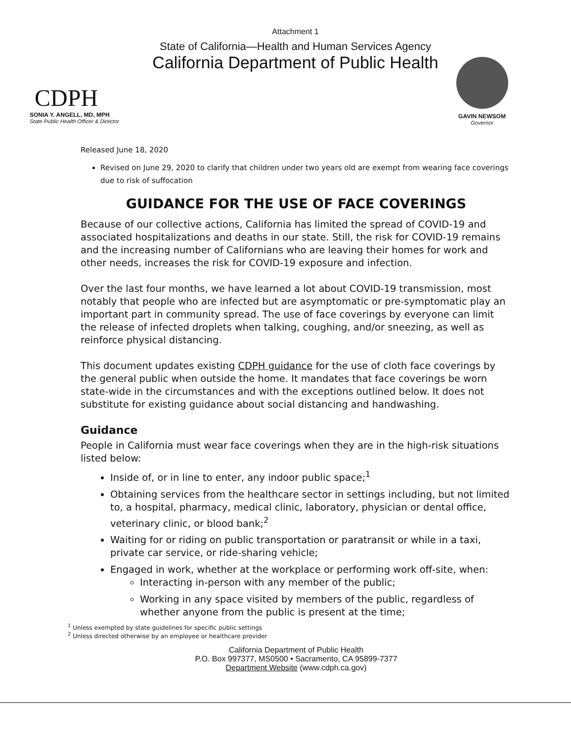CDPH
SONIA Y. ANGELL, MD, MPH
State Public Health Officer & Director
Attachment 1
State of California—Health and Human Services Agency
California Department of Public Health
GAVIN NEWSOM
Governor
Released June 18, 2020
Revised on June 29, 2020 to clarify that children under two years old are exempt from wearing face coverings due to risk of suffocation
GUIDANCE FOR THE USE OF FACE COVERINGS
Because of our collective actions, California has limited the spread of COVID-19 and associated hospitalizations and deaths in our state. Still, the risk for COVID-19 remains and the increasing number of Californians who are leaving their homes for work and other needs, increases the risk for COVID-19 exposure and infection.
Over the last four months, we have learned a lot about COVID-19 transmission, most notably that people who are infected but are asymptomatic or pre-symptomatic play an important part in community spread. The use of face coverings by everyone can limit the release of infected droplets when talking, coughing, and/or sneezing, as well as reinforce physical distancing.
This document updates existing CDPH guidance for the use of cloth face coverings by the general public when outside the home. It mandates that face coverings be worn state-wide in the circumstances and with the exceptions outlined below. It does not substitute for existing guidance about social distancing and handwashing.
Guidance
People in California must wear face coverings when they are in the high-risk situations listed below:
Inside of, or in line to enter, any indoor public space;<sup>1</sup>
Obtaining services from the healthcare sector in settings including, but not limited to, a hospital, pharmacy, medical clinic, laboratory, physician or dental office, veterinary clinic, or blood bank;<sup>2</sup>
Waiting for or riding on public transportation or paratransit or while in a taxi, private car service, or ride-sharing vehicle;
Engaged in work, whether at the workplace or performing work off-site, when:
Interacting in-person with any member of the public;
Working in any space visited by members of the public, regardless of whether anyone from the public is present at the time;
<sup>1</sup> Unless exempted by state guidelines for specific public settings
<sup>2</sup> Unless directed otherwise by an employee or healthcare provider
California Department of Public Health
P.O. Box 997377, MS0500 • Sacramento, CA 95899-7377
Department Website (www.cdph.ca.gov)